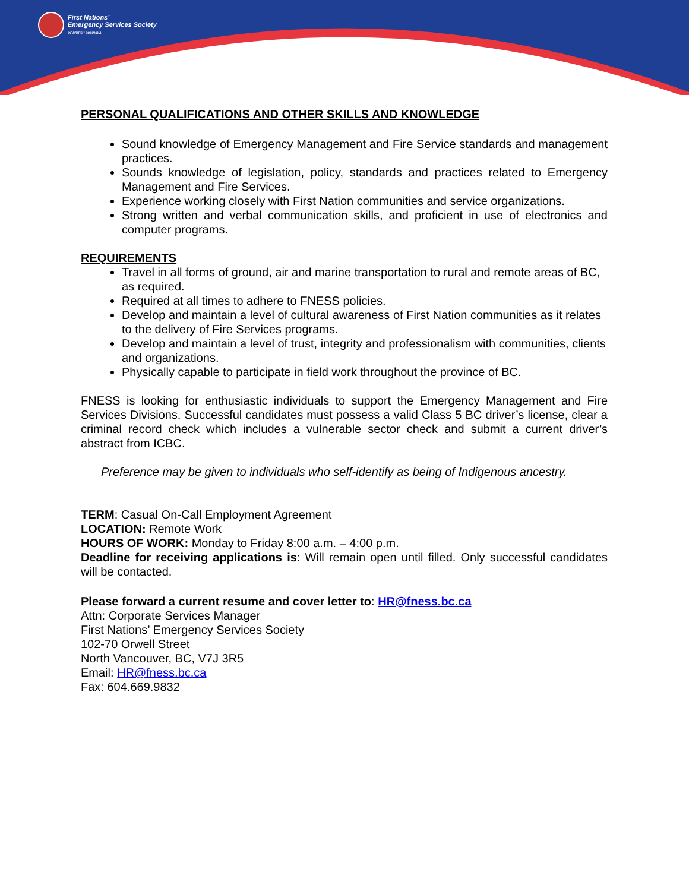First Nations’
Emergency Services Society
OF BRITISH COLUMBIA
PERSONAL QUALIFICATIONS AND OTHER SKILLS AND KNOWLEDGE
Sound knowledge of Emergency Management and Fire Service standards and management practices.
Sounds knowledge of legislation, policy, standards and practices related to Emergency Management and Fire Services.
Experience working closely with First Nation communities and service organizations.
Strong written and verbal communication skills, and proficient in use of electronics and computer programs.
REQUIREMENTS
Travel in all forms of ground, air and marine transportation to rural and remote areas of BC, as required.
Required at all times to adhere to FNESS policies.
Develop and maintain a level of cultural awareness of First Nation communities as it relates to the delivery of Fire Services programs.
Develop and maintain a level of trust, integrity and professionalism with communities, clients and organizations.
Physically capable to participate in field work throughout the province of BC.
FNESS is looking for enthusiastic individuals to support the Emergency Management and Fire Services Divisions. Successful candidates must possess a valid Class 5 BC driver’s license, clear a criminal record check which includes a vulnerable sector check and submit a current driver’s abstract from ICBC.
Preference may be given to individuals who self-identify as being of Indigenous ancestry.
TERM: Casual On-Call Employment Agreement
LOCATION: Remote Work
HOURS OF WORK: Monday to Friday 8:00 a.m. – 4:00 p.m.
Deadline for receiving applications is: Will remain open until filled. Only successful candidates will be contacted.
Please forward a current resume and cover letter to: HR@fness.bc.ca
Attn: Corporate Services Manager
First Nations’ Emergency Services Society
102-70 Orwell Street
North Vancouver, BC, V7J 3R5
Email: HR@fness.bc.ca
Fax: 604.669.9832